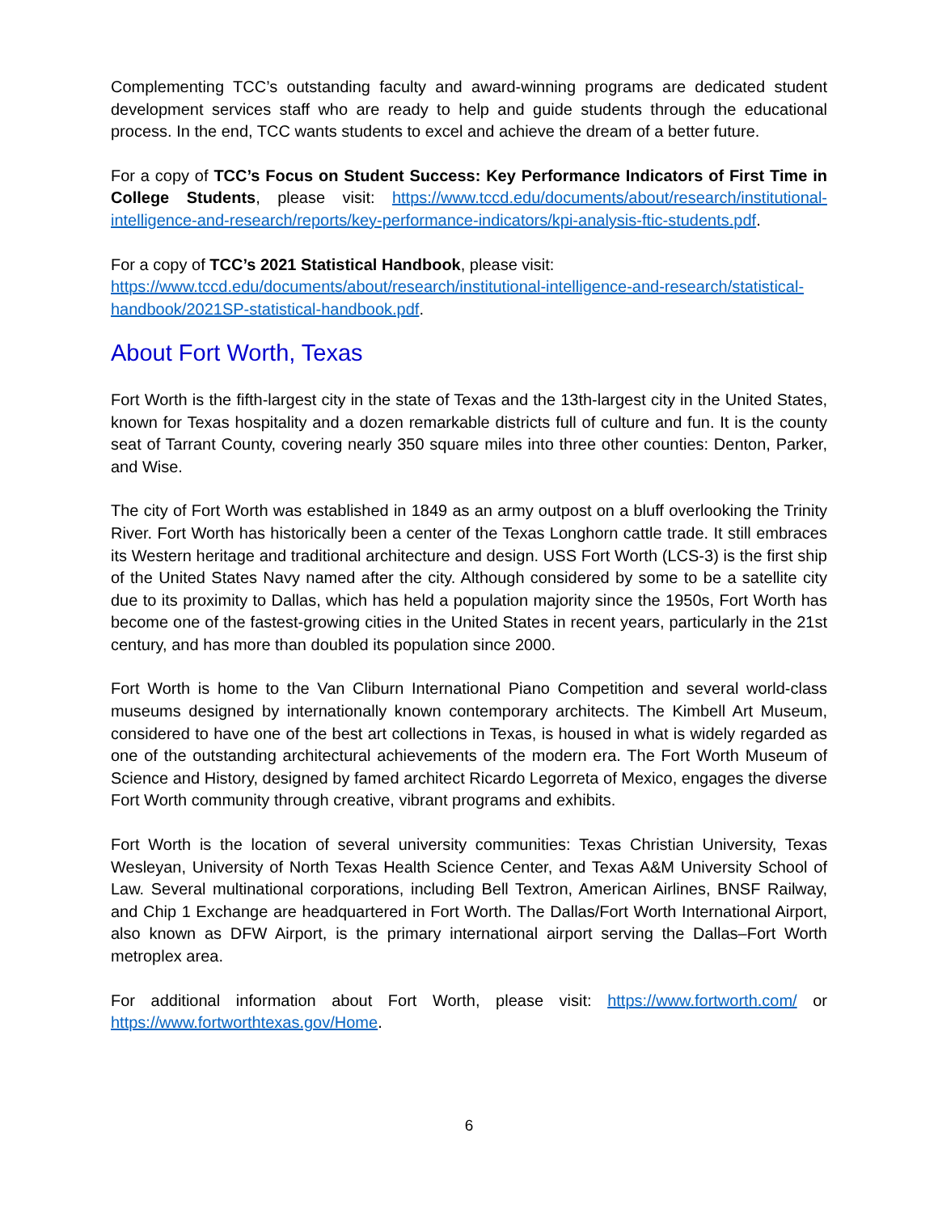Complementing TCC’s outstanding faculty and award-winning programs are dedicated student development services staff who are ready to help and guide students through the educational process. In the end, TCC wants students to excel and achieve the dream of a better future.
For a copy of TCC’s Focus on Student Success: Key Performance Indicators of First Time in College Students, please visit: https://www.tccd.edu/documents/about/research/institutional-intelligence-and-research/reports/key-performance-indicators/kpi-analysis-ftic-students.pdf.
For a copy of TCC’s 2021 Statistical Handbook, please visit:
https://www.tccd.edu/documents/about/research/institutional-intelligence-and-research/statistical-handbook/2021SP-statistical-handbook.pdf.
About Fort Worth, Texas
Fort Worth is the fifth-largest city in the state of Texas and the 13th-largest city in the United States, known for Texas hospitality and a dozen remarkable districts full of culture and fun. It is the county seat of Tarrant County, covering nearly 350 square miles into three other counties: Denton, Parker, and Wise.
The city of Fort Worth was established in 1849 as an army outpost on a bluff overlooking the Trinity River. Fort Worth has historically been a center of the Texas Longhorn cattle trade. It still embraces its Western heritage and traditional architecture and design. USS Fort Worth (LCS-3) is the first ship of the United States Navy named after the city. Although considered by some to be a satellite city due to its proximity to Dallas, which has held a population majority since the 1950s, Fort Worth has become one of the fastest-growing cities in the United States in recent years, particularly in the 21st century, and has more than doubled its population since 2000.
Fort Worth is home to the Van Cliburn International Piano Competition and several world-class museums designed by internationally known contemporary architects. The Kimbell Art Museum, considered to have one of the best art collections in Texas, is housed in what is widely regarded as one of the outstanding architectural achievements of the modern era. The Fort Worth Museum of Science and History, designed by famed architect Ricardo Legorreta of Mexico, engages the diverse Fort Worth community through creative, vibrant programs and exhibits.
Fort Worth is the location of several university communities: Texas Christian University, Texas Wesleyan, University of North Texas Health Science Center, and Texas A&M University School of Law. Several multinational corporations, including Bell Textron, American Airlines, BNSF Railway, and Chip 1 Exchange are headquartered in Fort Worth. The Dallas/Fort Worth International Airport, also known as DFW Airport, is the primary international airport serving the Dallas–Fort Worth metroplex area.
For additional information about Fort Worth, please visit: https://www.fortworth.com/ or https://www.fortworthtexas.gov/Home.
6